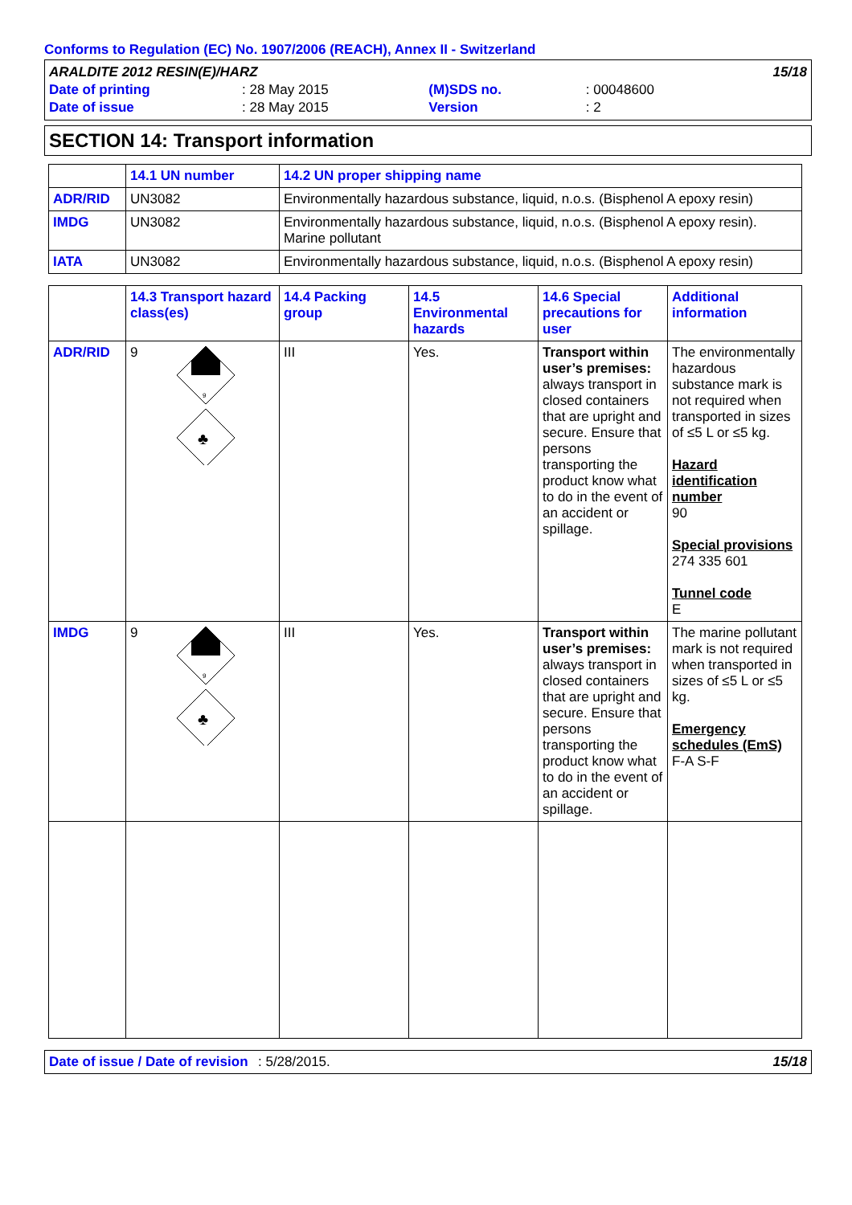Conforms to Regulation (EC) No. 1907/2006 (REACH), Annex II - Switzerland
| ARALDITE 2012 RESIN(E)/HARZ | | | | 15/18 |
| Date of printing | : 28 May 2015 | (M)SDS no. | : 00048600 | |
| Date of issue | : 28 May 2015 | Version | : 2 | |
SECTION 14: Transport information
| | 14.1 UN number | 14.2 UN proper shipping name |
| --- | --- | --- |
| ADR/RID | UN3082 | Environmentally hazardous substance, liquid, n.o.s. (Bisphenol A epoxy resin) |
| IMDG | UN3082 | Environmentally hazardous substance, liquid, n.o.s. (Bisphenol A epoxy resin). Marine pollutant |
| IATA | UN3082 | Environmentally hazardous substance, liquid, n.o.s. (Bisphenol A epoxy resin) |
| | 14.3 Transport hazard class(es) | 14.4 Packing group | 14.5 Environmental hazards | 14.6 Special precautions for user | Additional information |
| --- | --- | --- | --- | --- | --- |
| ADR/RID | 9 9 ♣ | III | Yes. | Transport within user’s premises: always transport in closed containers that are upright and secure. Ensure that persons transporting the product know what to do in the event of an accident or spillage. | The environmentally hazardous substance mark is not required when transported in sizes of ≤5 L or ≤5 kg. Hazard identification number 90 Special provisions 274 335 601 Tunnel code E |
| IMDG | 9 9 ♣ | III | Yes. | Transport within user’s premises: always transport in closed containers that are upright and secure. Ensure that persons transporting the product know what to do in the event of an accident or spillage. | The marine pollutant mark is not required when transported in sizes of ≤5 L or ≤5 kg. Emergency schedules (EmS) F-A S-F |
Date of issue / Date of revision: 5/28/2015. 15/18